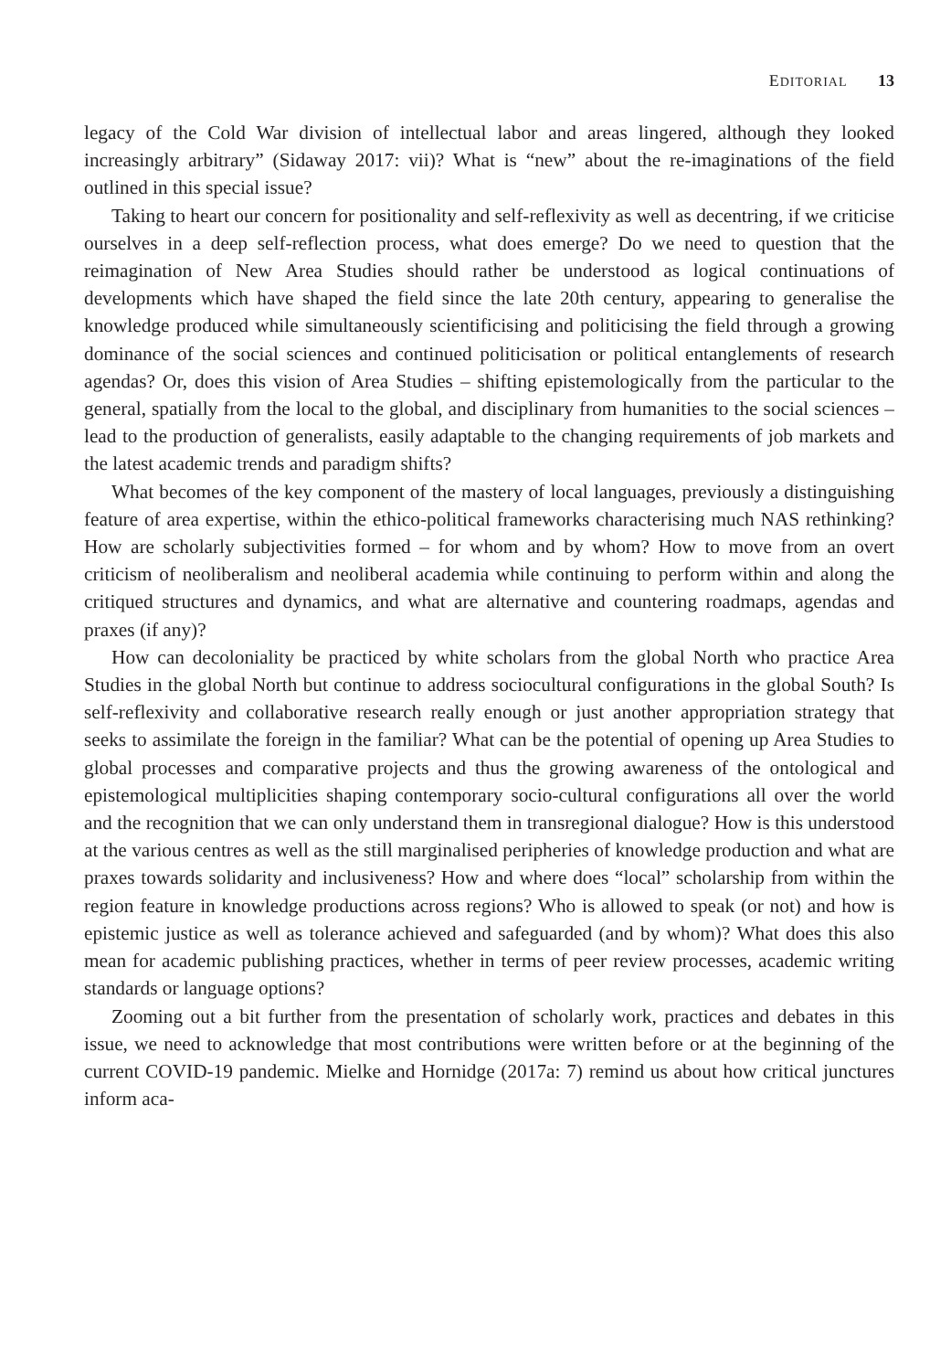EDITORIAL 13
legacy of the Cold War division of intellectual labor and areas lingered, although they looked increasingly arbitrary” (Sidaway 2017: vii)? What is “new” about the re-imaginations of the field outlined in this special issue?
Taking to heart our concern for positionality and self-reflexivity as well as decentring, if we criticise ourselves in a deep self-reflection process, what does emerge? Do we need to question that the reimagination of New Area Studies should rather be understood as logical continuations of developments which have shaped the field since the late 20th century, appearing to generalise the knowledge produced while simultaneously scientificising and politicising the field through a growing dominance of the social sciences and continued politicisation or political entanglements of research agendas? Or, does this vision of Area Studies – shifting epistemologically from the particular to the general, spatially from the local to the global, and disciplinary from humanities to the social sciences – lead to the production of generalists, easily adaptable to the changing requirements of job markets and the latest academic trends and paradigm shifts?
What becomes of the key component of the mastery of local languages, previously a distinguishing feature of area expertise, within the ethico-political frameworks characterising much NAS rethinking? How are scholarly subjectivities formed – for whom and by whom? How to move from an overt criticism of neoliberalism and neoliberal academia while continuing to perform within and along the critiqued structures and dynamics, and what are alternative and countering roadmaps, agendas and praxes (if any)?
How can decoloniality be practiced by white scholars from the global North who practice Area Studies in the global North but continue to address sociocultural configurations in the global South? Is self-reflexivity and collaborative research really enough or just another appropriation strategy that seeks to assimilate the foreign in the familiar? What can be the potential of opening up Area Studies to global processes and comparative projects and thus the growing awareness of the ontological and epistemological multiplicities shaping contemporary socio-cultural configurations all over the world and the recognition that we can only understand them in transregional dialogue? How is this understood at the various centres as well as the still marginalised peripheries of knowledge production and what are praxes towards solidarity and inclusiveness? How and where does “local” scholarship from within the region feature in knowledge productions across regions? Who is allowed to speak (or not) and how is epistemic justice as well as tolerance achieved and safeguarded (and by whom)? What does this also mean for academic publishing practices, whether in terms of peer review processes, academic writing standards or language options?
Zooming out a bit further from the presentation of scholarly work, practices and debates in this issue, we need to acknowledge that most contributions were written before or at the beginning of the current COVID-19 pandemic. Mielke and Hornidge (2017a: 7) remind us about how critical junctures inform aca-